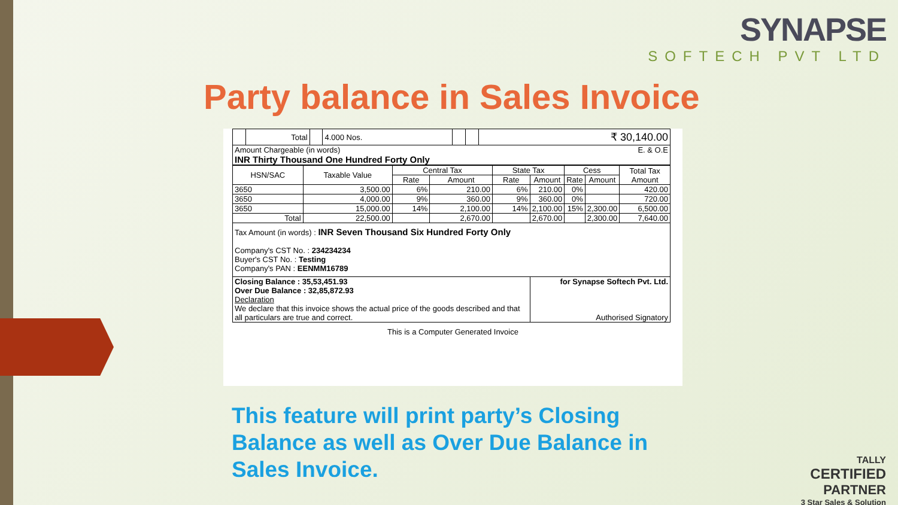SYNAPSE
SOFTECH PVT LTD
Party balance in Sales Invoice
| | Total | | 4.000 Nos. | | | ₹ 30,140.00 |
| Amount Chargeable (in words) E. & O.E INR Thirty Thousand One Hundred Forty Only | | | | | | |
| HSN/SAC | Taxable Value | Central Tax | | State Tax | | Cess | | Total Tax Amount |
| --- | --- | --- | --- | --- | --- | --- | --- | --- |
| | | Rate | Amount | Rate | Amount | Rate | Amount | |
| 3650 | 3,500.00 | 6% | 210.00 | 6% | 210.00 | 0% | | 420.00 |
| 3650 | 4,000.00 | 9% | 360.00 | 9% | 360.00 | 0% | | 720.00 |
| 3650 | 15,000.00 | 14% | 2,100.00 | 14% | 2,100.00 | 15% | 2,300.00 | 6,500.00 |
| Total | 22,500.00 | | 2,670.00 | | 2,670.00 | | 2,300.00 | 7,640.00 |
| Tax Amount (in words) : INR Seven Thousand Six Hundred Forty Only Company's CST No. : 234234234 Buyer's CST No. : Testing Company's PAN : EENMM16789 | | | | | | | | |
| Closing Balance : 35,53,451.93 Over Due Balance : 32,85,872.93 Declaration We declare that this invoice shows the actual price of the goods described and that all particulars are true and correct. | | | | | for Synapse Softech Pvt. Ltd. Authorised Signatory | | | |
This is a Computer Generated Invoice
This feature will print party’s Closing
Balance as well as Over Due Balance in
Sales Invoice.
TALLY
CERTIFIED
PARTNER
3 Star Sales & Solution